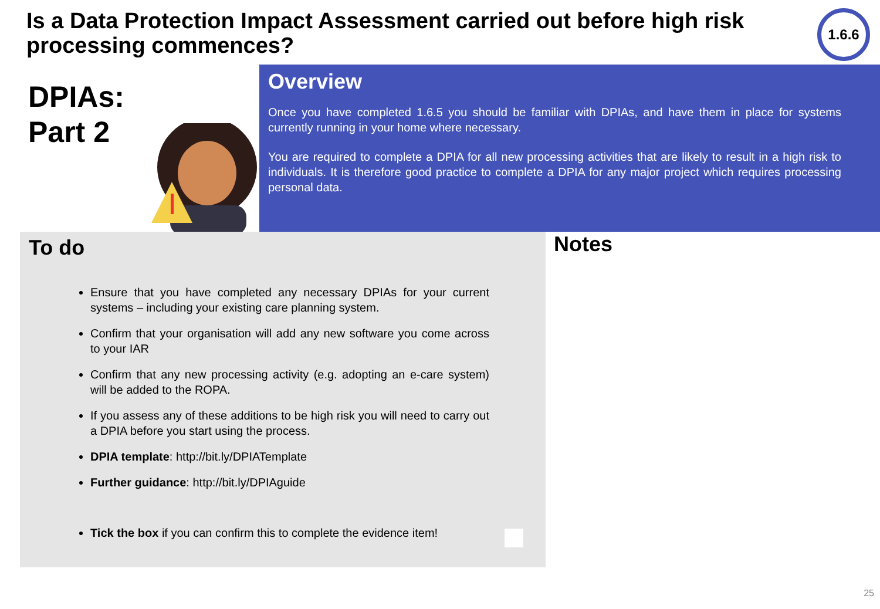Is a Data Protection Impact Assessment carried out before high risk processing commences?
1.6.6
DPIAs:
Part 2
Overview
Once you have completed 1.6.5 you should be familiar with DPIAs, and have them in place for systems currently running in your home where necessary.
You are required to complete a DPIA for all new processing activities that are likely to result in a high risk to individuals. It is therefore good practice to complete a DPIA for any major project which requires processing personal data.
To do
Ensure that you have completed any necessary DPIAs for your current systems – including your existing care planning system.
Confirm that your organisation will add any new software you come across to your IAR
Confirm that any new processing activity (e.g. adopting an e-care system) will be added to the ROPA.
If you assess any of these additions to be high risk you will need to carry out a DPIA before you start using the process.
DPIA template: http://bit.ly/DPIATemplate
Further guidance: http://bit.ly/DPIAguide
Tick the box if you can confirm this to complete the evidence item!
Notes
25